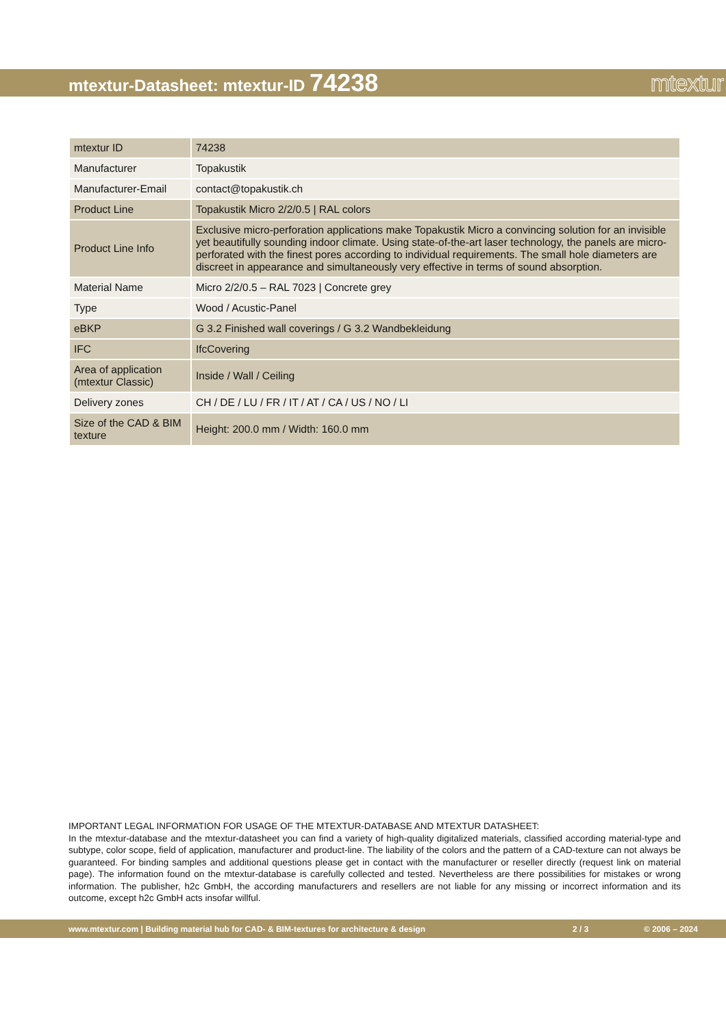mtextur-Datasheet: mtextur-ID 74238
mtextur
| mtextur ID | 74238 |
| Manufacturer | Topakustik |
| Manufacturer-Email | contact@topakustik.ch |
| Product Line | Topakustik Micro 2/2/0.5 / RAL colors |
| Product Line Info | Exclusive micro-perforation applications make Topakustik Micro a convincing solution for an invisible yet beautifully sounding indoor climate. Using state-of-the-art laser technology, the panels are micro-perforated with the finest pores according to individual requirements. The small hole diameters are discreet in appearance and simultaneously very effective in terms of sound absorption. |
| Material Name | Micro 2/2/0.5 – RAL 7023 / Concrete grey |
| Type | Wood / Acustic-Panel |
| eBKP | G 3.2 Finished wall coverings / G 3.2 Wandbekleidung |
| IFC | IfcCovering |
| Area of application (mtextur Classic) | Inside / Wall / Ceiling |
| Delivery zones | CH / DE / LU / FR / IT / AT / CA / US / NO / LI |
| Size of the CAD & BIM texture | Height: 200.0 mm / Width: 160.0 mm |
IMPORTANT LEGAL INFORMATION FOR USAGE OF THE MTEXTUR-DATABASE AND MTEXTUR DATASHEET:
In the mtextur-database and the mtextur-datasheet you can find a variety of high-quality digitalized materials, classified according material-type and subtype, color scope, field of application, manufacturer and product-line. The liability of the colors and the pattern of a CAD-texture can not always be guaranteed. For binding samples and additional questions please get in contact with the manufacturer or reseller directly (request link on material page). The information found on the mtextur-database is carefully collected and tested. Nevertheless are there possibilities for mistakes or wrong information. The publisher, h2c GmbH, the according manufacturers and resellers are not liable for any missing or incorrect information and its outcome, except h2c GmbH acts insofar willful.
www.mtextur.com | Building material hub for CAD- & BIM-textures for architecture & design 2 / 3 © 2006 – 2024